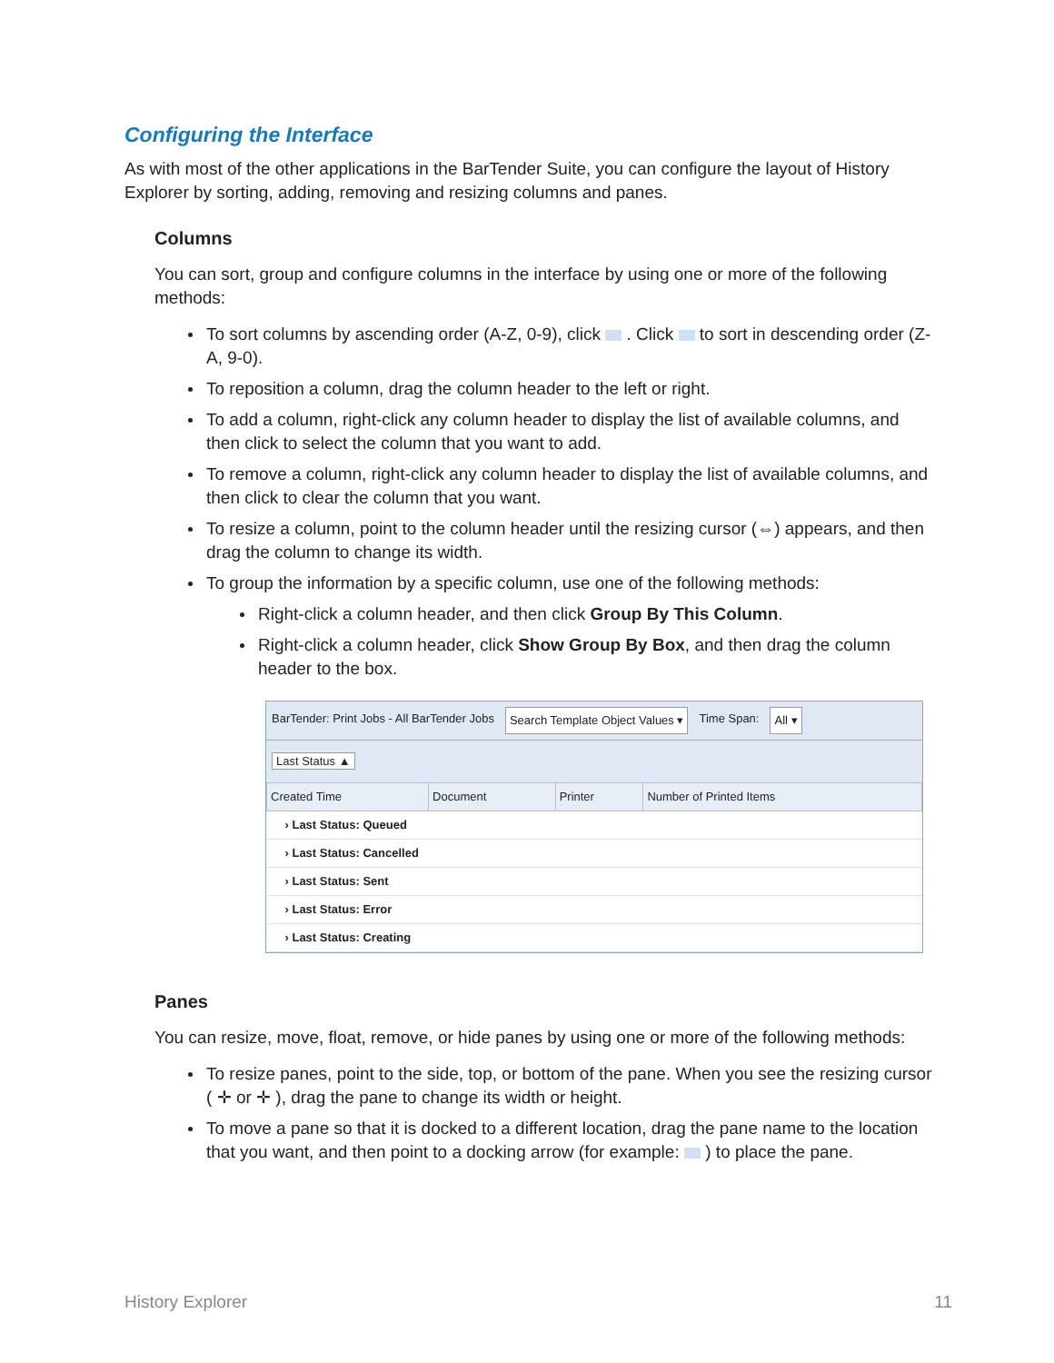Configuring the Interface
As with most of the other applications in the BarTender Suite, you can configure the layout of History Explorer by sorting, adding, removing and resizing columns and panes.
Columns
You can sort, group and configure columns in the interface by using one or more of the following methods:
To sort columns by ascending order (A-Z, 0-9), click . Click to sort in descending order (Z-A, 9-0).
To reposition a column, drag the column header to the left or right.
To add a column, right-click any column header to display the list of available columns, and then click to select the column that you want to add.
To remove a column, right-click any column header to display the list of available columns, and then click to clear the column that you want.
To resize a column, point to the column header until the resizing cursor (⇔) appears, and then drag the column to change its width.
To group the information by a specific column, use one of the following methods:
Right-click a column header, and then click Group By This Column.
Right-click a column header, click Show Group By Box, and then drag the column header to the box.
BarTender: Print Jobs - All BarTender Jobs Search Template Object Values ▾ Time Span: All ▾
Last Status ▲
| Created Time | Document | Printer | Number of Printed Items |
| --- | --- | --- | --- |
| › Last Status: Queued | | | |
| › Last Status: Cancelled | | | |
| › Last Status: Sent | | | |
| › Last Status: Error | | | |
| › Last Status: Creating | | | |
Panes
You can resize, move, float, remove, or hide panes by using one or more of the following methods:
To resize panes, point to the side, top, or bottom of the pane. When you see the resizing cursor ( ✛ or ✛ ), drag the pane to change its width or height.
To move a pane so that it is docked to a different location, drag the pane name to the location that you want, and then point to a docking arrow (for example: ) to place the pane.
History Explorer 11